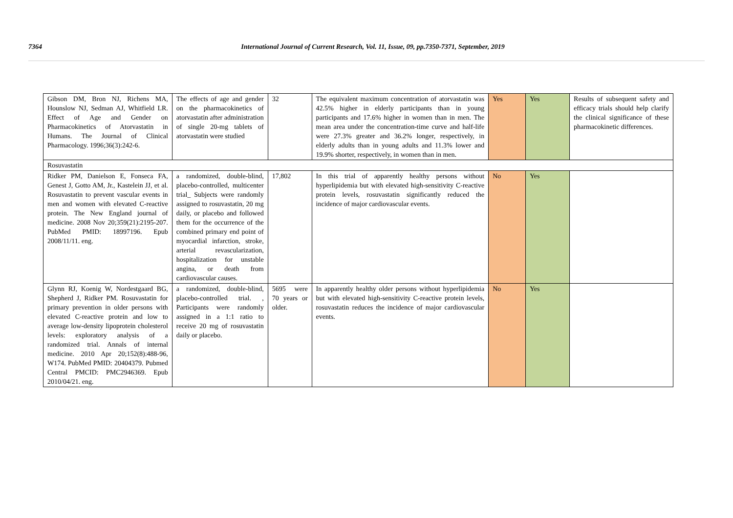7364 International Journal of Current Research, Vol. 11, Issue, 09, pp.7350-7371, September, 2019
| Gibson DM, Bron NJ, Richens MA, Hounslow NJ, Sedman AJ, Whitfield LR. Effect of Age and Gender on Pharmacokinetics of Atorvastatin in Humans. The Journal of Clinical Pharmacology. 1996;36(3):242-6. | The effects of age and gender on the pharmacokinetics of atorvastatin after administration of single 20-mg tablets of atorvastatin were studied | 32 | The equivalent maximum concentration of atorvastatin was 42.5% higher in elderly participants than in young participants and 17.6% higher in women than in men. The mean area under the concentration-time curve and half-life were 27.3% greater and 36.2% longer, respectively, in elderly adults than in young adults and 11.3% lower and 19.9% shorter, respectively, in women than in men. | Yes | Yes | Results of subsequent safety and efficacy trials should help clarify the clinical significance of these pharmacokinetic differences. |
| Rosuvastatin | | | | | | |
| Ridker PM, Danielson E, Fonseca FA, Genest J, Gotto AM, Jr., Kastelein JJ, et al. Rosuvastatin to prevent vascular events in men and women with elevated C-reactive protein. The New England journal of medicine. 2008 Nov 20;359(21):2195-207. PubMed PMID: 18997196. Epub 2008/11/11. eng. | a randomized, double-blind, placebo-controlled, multicenter trial_ Subjects were randomly assigned to rosuvastatin, 20 mg daily, or placebo and followed them for the occurrence of the combined primary end point of myocardial infarction, stroke, arterial revascularization, hospitalization for unstable angina, or death from cardiovascular causes. | 17,802 | In this trial of apparently healthy persons without hyperlipidemia but with elevated high-sensitivity C-reactive protein levels, rosuvastatin significantly reduced the incidence of major cardiovascular events. | No | Yes | |
| Glynn RJ, Koenig W, Nordestgaard BG, Shepherd J, Ridker PM. Rosuvastatin for primary prevention in older persons with elevated C-reactive protein and low to average low-density lipoprotein cholesterol levels: exploratory analysis of a randomized trial. Annals of internal medicine. 2010 Apr 20;152(8):488-96, W174. PubMed PMID: 20404379. Pubmed Central PMCID: PMC2946369. Epub 2010/04/21. eng. | a randomized, double-blind, placebo-controlled trial. , Participants were randomly assigned in a 1:1 ratio to receive 20 mg of rosuvastatin daily or placebo. | 5695 were 70 years or older. | In apparently healthy older persons without hyperlipidemia but with elevated high-sensitivity C-reactive protein levels, rosuvastatin reduces the incidence of major cardiovascular events. | No | Yes | |